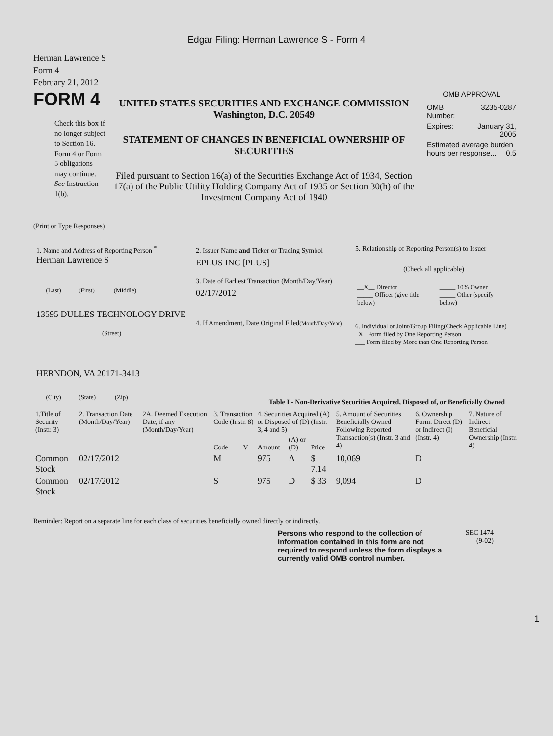Edgar Filing: Herman Lawrence S - Form 4
Herman Lawrence S
Form 4
February 21, 2012
FORM 4
Check this box if no longer subject to Section 16. Form 4 or Form 5 obligations may continue. See Instruction 1(b).
UNITED STATES SECURITIES AND EXCHANGE COMMISSION
Washington, D.C. 20549
STATEMENT OF CHANGES IN BENEFICIAL OWNERSHIP OF SECURITIES
Filed pursuant to Section 16(a) of the Securities Exchange Act of 1934, Section 17(a) of the Public Utility Holding Company Act of 1935 or Section 30(h) of the Investment Company Act of 1940
OMB APPROVAL
| OMB Number: | 3235-0287 |
| Expires: | January 31, 2005 |
| Estimated average burden hours per response... 0.5 | |
(Print or Type Responses)
1. Name and Address of Reporting Person <sup>*</sup>
Herman Lawrence S
(Last) (First) (Middle)
13595 DULLES TECHNOLOGY DRIVE
(Street)
HERNDON, VA 20171-3413
(City) (State) (Zip)
2. Issuer Name and Ticker or Trading Symbol
EPLUS INC [PLUS]
3. Date of Earliest Transaction (Month/Day/Year)
02/17/2012
4. If Amendment, Date Original Filed(Month/Day/Year)
5. Relationship of Reporting Person(s) to Issuer
(Check all applicable)
| __X__ Director _____ Officer (give title below) | _____ 10% Owner _____ Other (specify below) |
6. Individual or Joint/Group Filing(Check Applicable Line)
_X_ Form filed by One Reporting Person
___ Form filed by More than One Reporting Person
Table I - Non-Derivative Securities Acquired, Disposed of, or Beneficially Owned
| 1.Title of Security (Instr. 3) | 2. Transaction Date (Month/Day/Year) | 2A. Deemed Execution Date, if any (Month/Day/Year) | 3. Transaction Code (Instr. 8) | | 4. Securities Acquired (A) or Disposed of (D) (Instr. 3, 4 and 5) | | | 5. Amount of Securities Beneficially Owned Following Reported Transaction(s) (Instr. 3 and 4) | 6. Ownership Form: Direct (D) or Indirect (I) (Instr. 4) | 7. Nature of Indirect Beneficial Ownership (Instr. 4) |
| --- | --- | --- | --- | --- | --- | --- | --- | --- | --- | --- |
| | | | Code | V | Amount | (A) or (D) | Price | | | |
| Common Stock | 02/17/2012 | | M | | 975 | A | $ 7.14 | 10,069 | D | |
| Common Stock | 02/17/2012 | | S | | 975 | D | $ 33 | 9,094 | D | |
Reminder: Report on a separate line for each class of securities beneficially owned directly or indirectly.
Persons who respond to the collection of information contained in this form are not required to respond unless the form displays a currently valid OMB control number.
SEC 1474
(9-02)
1